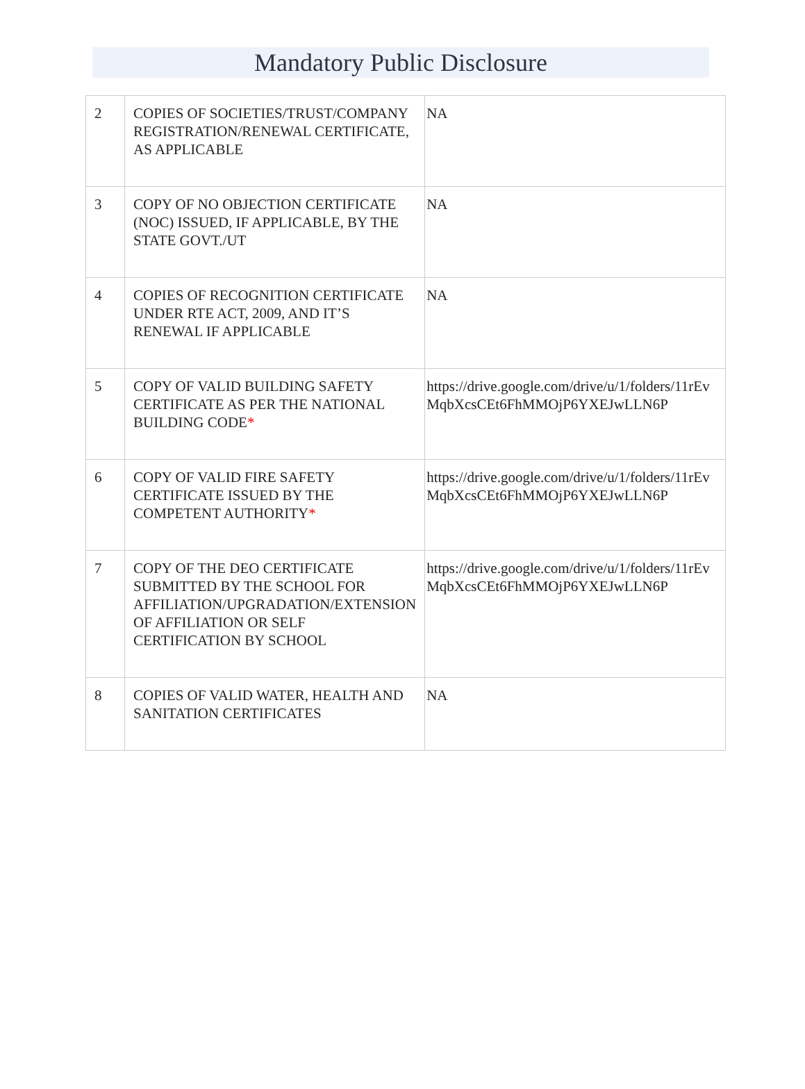Mandatory Public Disclosure
| 2 | COPIES OF SOCIETIES/TRUST/COMPANY REGISTRATION/RENEWAL CERTIFICATE, AS APPLICABLE | NA |
| 3 | COPY OF NO OBJECTION CERTIFICATE (NOC) ISSUED, IF APPLICABLE, BY THE STATE GOVT./UT | NA |
| 4 | COPIES OF RECOGNITION CERTIFICATE UNDER RTE ACT, 2009, AND IT’S RENEWAL IF APPLICABLE | NA |
| 5 | COPY OF VALID BUILDING SAFETY CERTIFICATE AS PER THE NATIONAL BUILDING CODE * | https://drive.google.com/drive/u/1/folders/11rEvMqbXcsCEt6FhMMOjP6YXEJwLLN6P |
| 6 | COPY OF VALID FIRE SAFETY CERTIFICATE ISSUED BY THE COMPETENT AUTHORITY * | https://drive.google.com/drive/u/1/folders/11rEvMqbXcsCEt6FhMMOjP6YXEJwLLN6P |
| 7 | COPY OF THE DEO CERTIFICATE SUBMITTED BY THE SCHOOL FOR AFFILIATION/UPGRADATION/EXTENSION OF AFFILIATION OR SELF CERTIFICATION BY SCHOOL | https://drive.google.com/drive/u/1/folders/11rEvMqbXcsCEt6FhMMOjP6YXEJwLLN6P |
| 8 | COPIES OF VALID WATER, HEALTH AND SANITATION CERTIFICATES | NA |